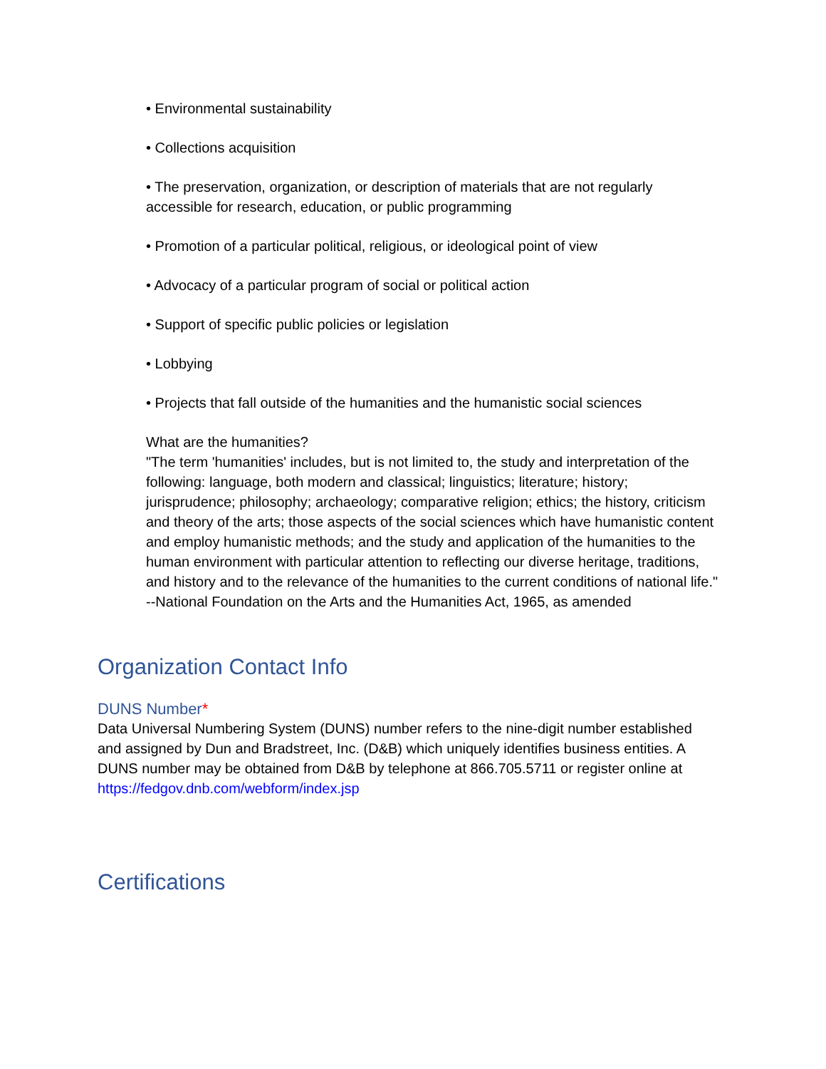• Environmental sustainability
• Collections acquisition
• The preservation, organization, or description of materials that are not regularly accessible for research, education, or public programming
• Promotion of a particular political, religious, or ideological point of view
• Advocacy of a particular program of social or political action
• Support of specific public policies or legislation
• Lobbying
• Projects that fall outside of the humanities and the humanistic social sciences
What are the humanities?
"The term 'humanities' includes, but is not limited to, the study and interpretation of the following: language, both modern and classical; linguistics; literature; history; jurisprudence; philosophy; archaeology; comparative religion; ethics; the history, criticism and theory of the arts; those aspects of the social sciences which have humanistic content and employ humanistic methods; and the study and application of the humanities to the human environment with particular attention to reflecting our diverse heritage, traditions, and history and to the relevance of the humanities to the current conditions of national life."
--National Foundation on the Arts and the Humanities Act, 1965, as amended
Organization Contact Info
DUNS Number*
Data Universal Numbering System (DUNS) number refers to the nine-digit number established and assigned by Dun and Bradstreet, Inc. (D&B) which uniquely identifies business entities. A DUNS number may be obtained from D&B by telephone at 866.705.5711 or register online at https://fedgov.dnb.com/webform/index.jsp
Certifications